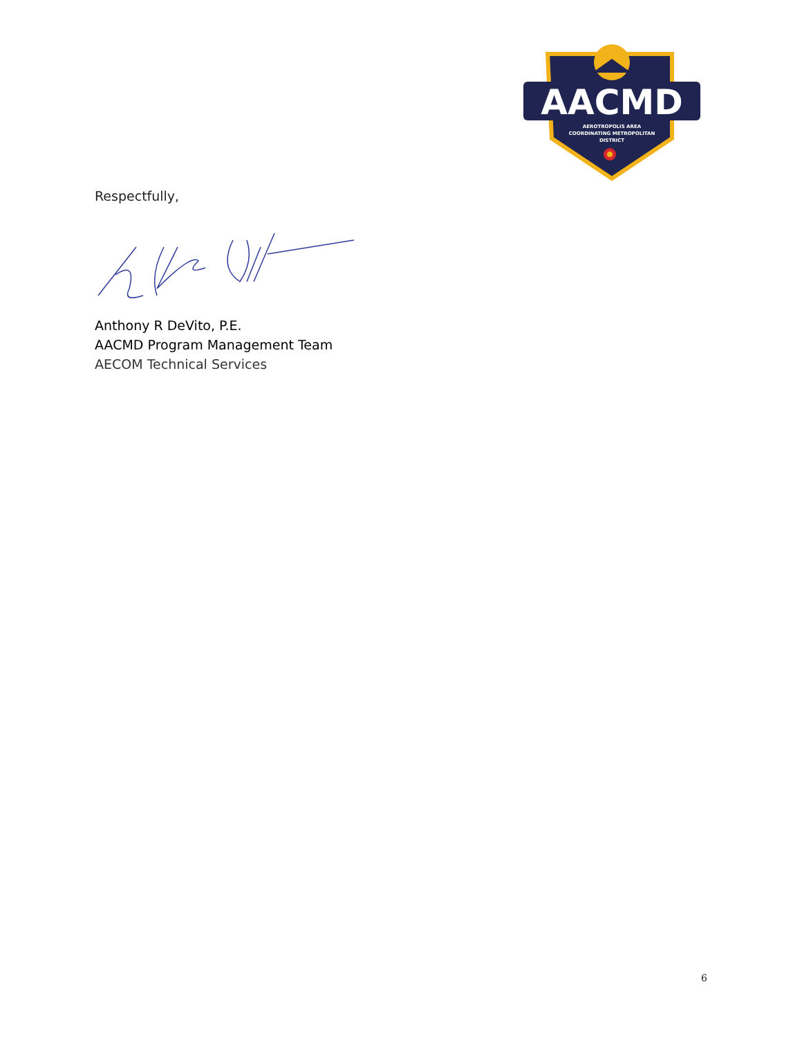AACMD
AEROTROPOLIS AREA
COORDINATING METROPOLITAN
DISTRICT
Respectfully,
Anthony R DeVito, P.E.
AACMD Program Management Team
AECOM Technical Services
6